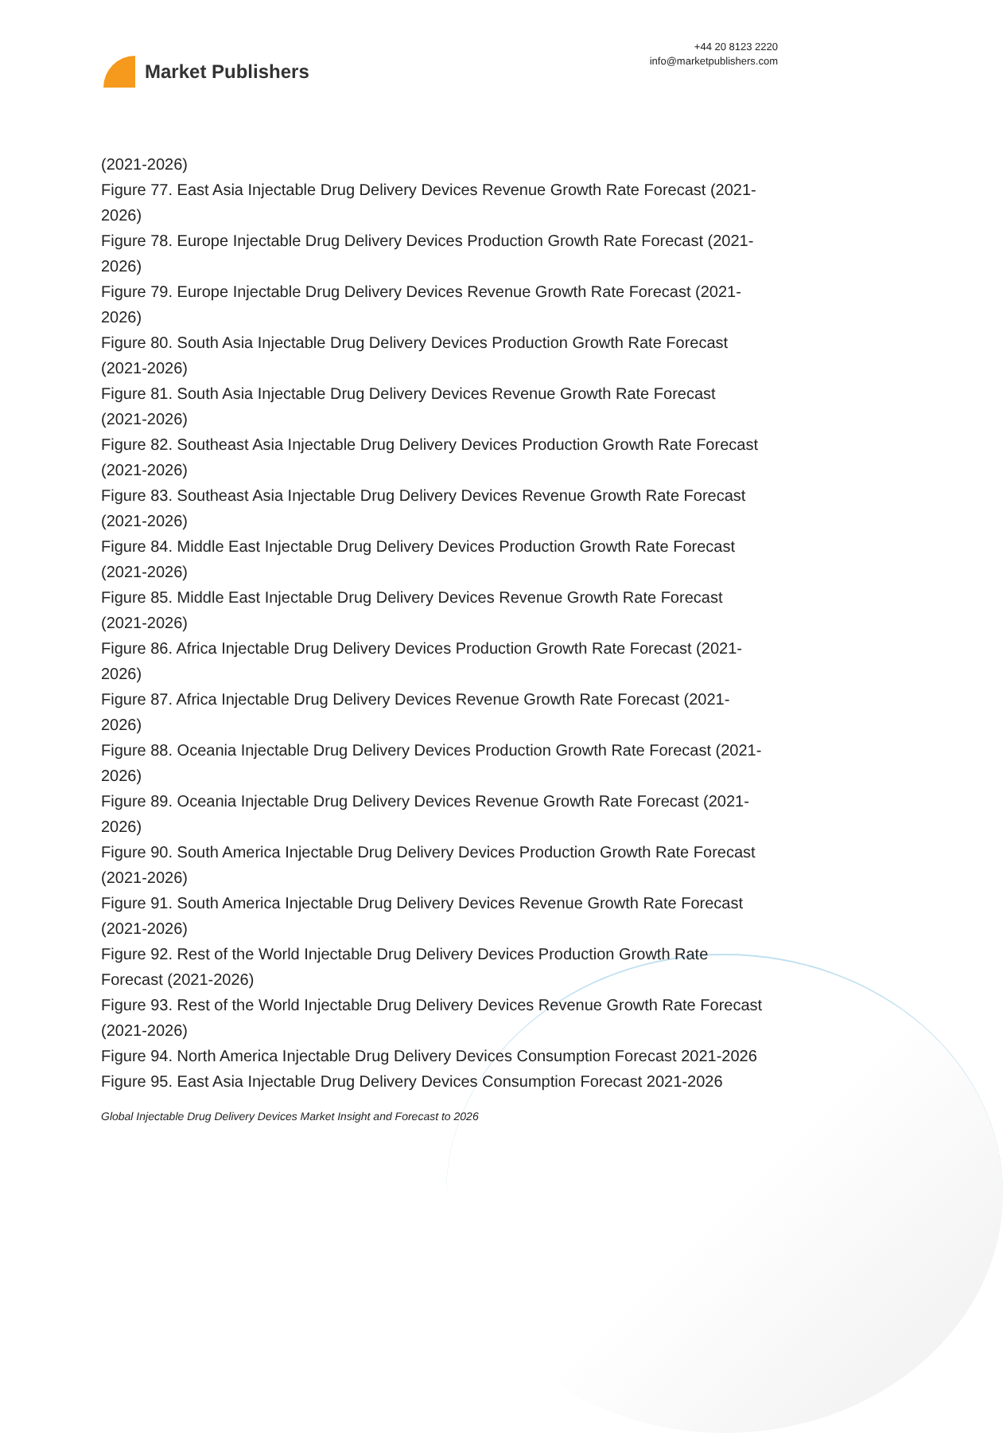Market Publishers
+44 20 8123 2220
info@marketpublishers.com
(2021-2026)
Figure 77. East Asia Injectable Drug Delivery Devices Revenue Growth Rate Forecast (2021-2026)
Figure 78. Europe Injectable Drug Delivery Devices Production Growth Rate Forecast (2021-2026)
Figure 79. Europe Injectable Drug Delivery Devices Revenue Growth Rate Forecast (2021-2026)
Figure 80. South Asia Injectable Drug Delivery Devices Production Growth Rate Forecast (2021-2026)
Figure 81. South Asia Injectable Drug Delivery Devices Revenue Growth Rate Forecast (2021-2026)
Figure 82. Southeast Asia Injectable Drug Delivery Devices Production Growth Rate Forecast (2021-2026)
Figure 83. Southeast Asia Injectable Drug Delivery Devices Revenue Growth Rate Forecast (2021-2026)
Figure 84. Middle East Injectable Drug Delivery Devices Production Growth Rate Forecast (2021-2026)
Figure 85. Middle East Injectable Drug Delivery Devices Revenue Growth Rate Forecast (2021-2026)
Figure 86. Africa Injectable Drug Delivery Devices Production Growth Rate Forecast (2021-2026)
Figure 87. Africa Injectable Drug Delivery Devices Revenue Growth Rate Forecast (2021-2026)
Figure 88. Oceania Injectable Drug Delivery Devices Production Growth Rate Forecast (2021-2026)
Figure 89. Oceania Injectable Drug Delivery Devices Revenue Growth Rate Forecast (2021-2026)
Figure 90. South America Injectable Drug Delivery Devices Production Growth Rate Forecast (2021-2026)
Figure 91. South America Injectable Drug Delivery Devices Revenue Growth Rate Forecast (2021-2026)
Figure 92. Rest of the World Injectable Drug Delivery Devices Production Growth Rate Forecast (2021-2026)
Figure 93. Rest of the World Injectable Drug Delivery Devices Revenue Growth Rate Forecast (2021-2026)
Figure 94. North America Injectable Drug Delivery Devices Consumption Forecast 2021-2026
Figure 95. East Asia Injectable Drug Delivery Devices Consumption Forecast 2021-2026
Global Injectable Drug Delivery Devices Market Insight and Forecast to 2026